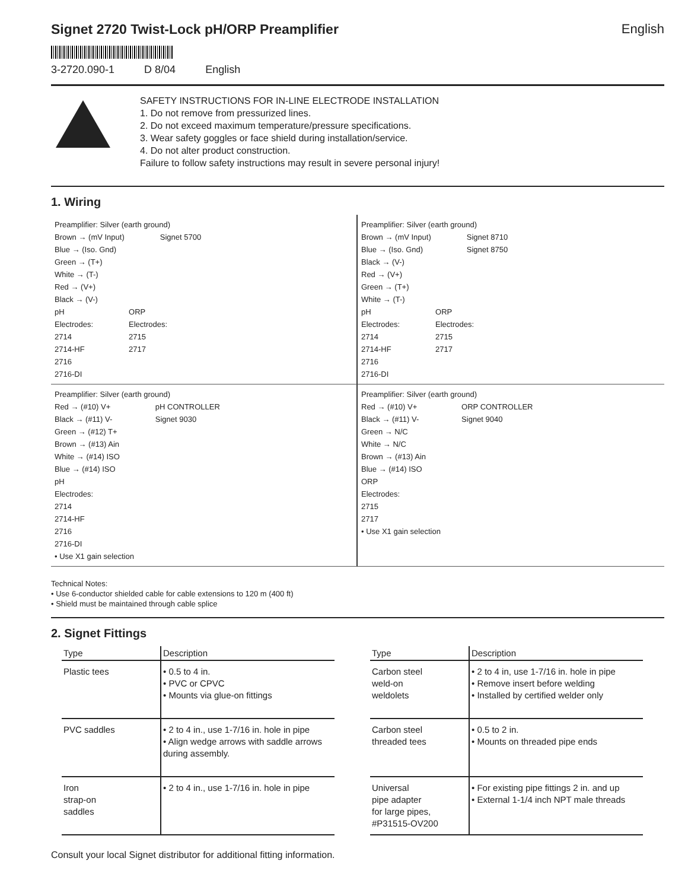Signet 2720 Twist-Lock pH/ORP Preamplifier English
3-2720.090-1 D 8/04 English
SAFETY INSTRUCTIONS FOR IN-LINE ELECTRODE INSTALLATION
1. Do not remove from pressurized lines.
2. Do not exceed maximum temperature/pressure specifications.
3. Wear safety goggles or face shield during installation/service.
4. Do not alter product construction.
Failure to follow safety instructions may result in severe personal injury!
1. Wiring
Preamplifier: Silver (earth ground)
Brown → (mV Input)
Blue → (Iso. Gnd)
Green → (T+)
White → (T-)
Red → (V+)
Black → (V-)
Signet 5700
pH
Electrodes:
2714
2714-HF
2716
2716-DI
ORP
Electrodes:
2715
2717
Preamplifier: Silver (earth ground)
Brown → (mV Input)
Blue → (Iso. Gnd)
Black → (V-)
Red → (V+)
Green → (T+)
White → (T-)
Signet 8710
Signet 8750
pH
Electrodes:
2714
2714-HF
2716
2716-DI
ORP
Electrodes:
2715
2717
Preamplifier: Silver (earth ground)
Red → (#10) V+
Black → (#11) V-
Green → (#12) T+
Brown → (#13) Ain
White → (#14) ISO
Blue → (#14) ISO
pH CONTROLLER
Signet 9030
pH
Electrodes:
2714
2714-HF
2716
2716-DI
• Use X1 gain selection
Preamplifier: Silver (earth ground)
Red → (#10) V+
Black → (#11) V-
Green → N/C
White → N/C
Brown → (#13) Ain
Blue → (#14) ISO
ORP CONTROLLER
Signet 9040
ORP
Electrodes:
2715
2717
• Use X1 gain selection
Technical Notes:
• Use 6-conductor shielded cable for cable extensions to 120 m (400 ft)
• Shield must be maintained through cable splice
2. Signet Fittings
| Type | Description |
| --- | --- |
| Plastic tees | • 0.5 to 4 in. • PVC or CPVC • Mounts via glue-on fittings |
| PVC saddles | • 2 to 4 in., use 1-7/16 in. hole in pipe • Align wedge arrows with saddle arrows during assembly. |
| Iron strap-on saddles | • 2 to 4 in., use 1-7/16 in. hole in pipe |
| Type | Description |
| --- | --- |
| Carbon steel weld-on weldolets | • 2 to 4 in, use 1-7/16 in. hole in pipe • Remove insert before welding • Installed by certified welder only |
| Carbon steel threaded tees | • 0.5 to 2 in. • Mounts on threaded pipe ends |
| Universal pipe adapter for large pipes, #P31515-OV200 | • For existing pipe fittings 2 in. and up • External 1-1/4 inch NPT male threads |
Consult your local Signet distributor for additional fitting information.